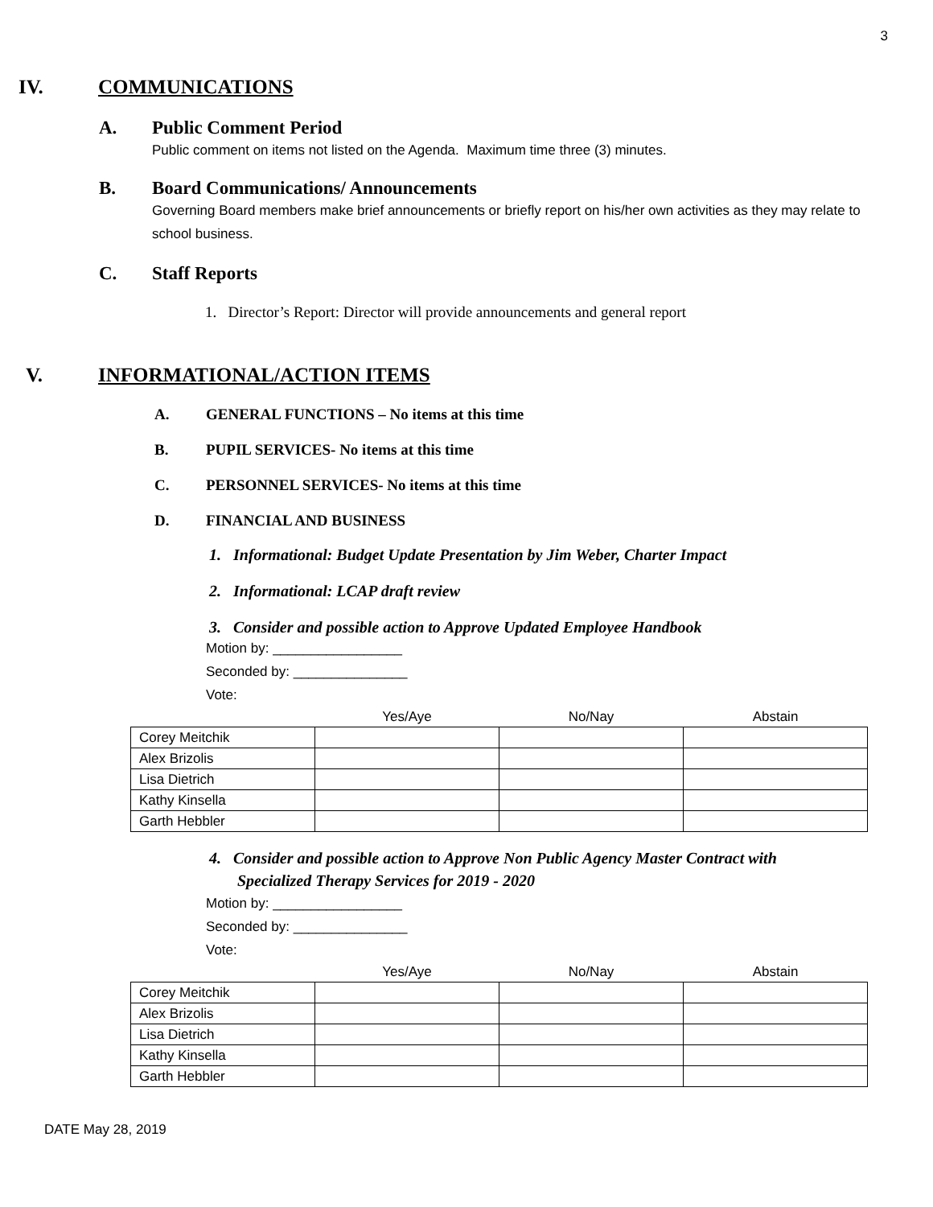3
IV. COMMUNICATIONS
A. Public Comment Period
Public comment on items not listed on the Agenda. Maximum time three (3) minutes.
B. Board Communications/ Announcements
Governing Board members make brief announcements or briefly report on his/her own activities as they may relate to school business.
C. Staff Reports
1. Director’s Report: Director will provide announcements and general report
V. INFORMATIONAL/ACTION ITEMS
A. GENERAL FUNCTIONS – No items at this time
B. PUPIL SERVICES- No items at this time
C. PERSONNEL SERVICES- No items at this time
D. FINANCIAL AND BUSINESS
1. Informational: Budget Update Presentation by Jim Weber, Charter Impact
2. Informational: LCAP draft review
3. Consider and possible action to Approve Updated Employee Handbook
Motion by: _________________
Seconded by: _______________
Vote:
| | Yes/Aye | No/Nay | Abstain |
| --- | --- | --- | --- |
| Corey Meitchik | | | |
| Alex Brizolis | | | |
| Lisa Dietrich | | | |
| Kathy Kinsella | | | |
| Garth Hebbler | | | |
4. Consider and possible action to Approve Non Public Agency Master Contract with
Specialized Therapy Services for 2019 - 2020
Motion by: _________________
Seconded by: _______________
Vote:
| | Yes/Aye | No/Nay | Abstain |
| --- | --- | --- | --- |
| Corey Meitchik | | | |
| Alex Brizolis | | | |
| Lisa Dietrich | | | |
| Kathy Kinsella | | | |
| Garth Hebbler | | | |
DATE May 28, 2019